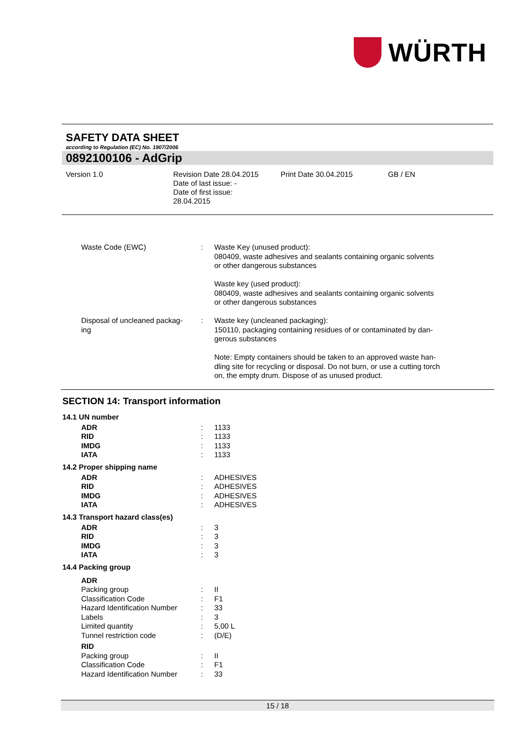WÜRTH
SAFETY DATA SHEET
according to Regulation (EC) No. 1907/2006
0892100106 - AdGrip
Version 1.0
Revision Date 28.04.2015
Date of last issue: -
Date of first issue:
28.04.2015
Print Date 30.04.2015
GB / EN
| Waste Code (EWC) | : | Waste Key (unused product): 080409, waste adhesives and sealants containing organic solvents or other dangerous substances Waste key (used product): 080409, waste adhesives and sealants containing organic solvents or other dangerous substances |
| Disposal of uncleaned packag- ing | : | Waste key (uncleaned packaging): 150110, packaging containing residues of or contaminated by dan- gerous substances Note: Empty containers should be taken to an approved waste han- dling site for recycling or disposal. Do not burn, or use a cutting torch on, the empty drum. Dispose of as unused product. |
SECTION 14: Transport information
14.1 UN number
| ADR | : | 1133 |
| RID | : | 1133 |
| IMDG | : | 1133 |
| IATA | : | 1133 |
14.2 Proper shipping name
| ADR | : | ADHESIVES |
| RID | : | ADHESIVES |
| IMDG | : | ADHESIVES |
| IATA | : | ADHESIVES |
14.3 Transport hazard class(es)
| ADR | : | 3 |
| RID | : | 3 |
| IMDG | : | 3 |
| IATA | : | 3 |
14.4 Packing group
| ADR | | |
| Packing group | : | II |
| Classification Code | : | F1 |
| Hazard Identification Number | : | 33 |
| Labels | : | 3 |
| Limited quantity | : | 5,00 L |
| Tunnel restriction code | : | (D/E) |
| RID | | |
| Packing group | : | II |
| Classification Code | : | F1 |
| Hazard Identification Number | : | 33 |
15 / 18